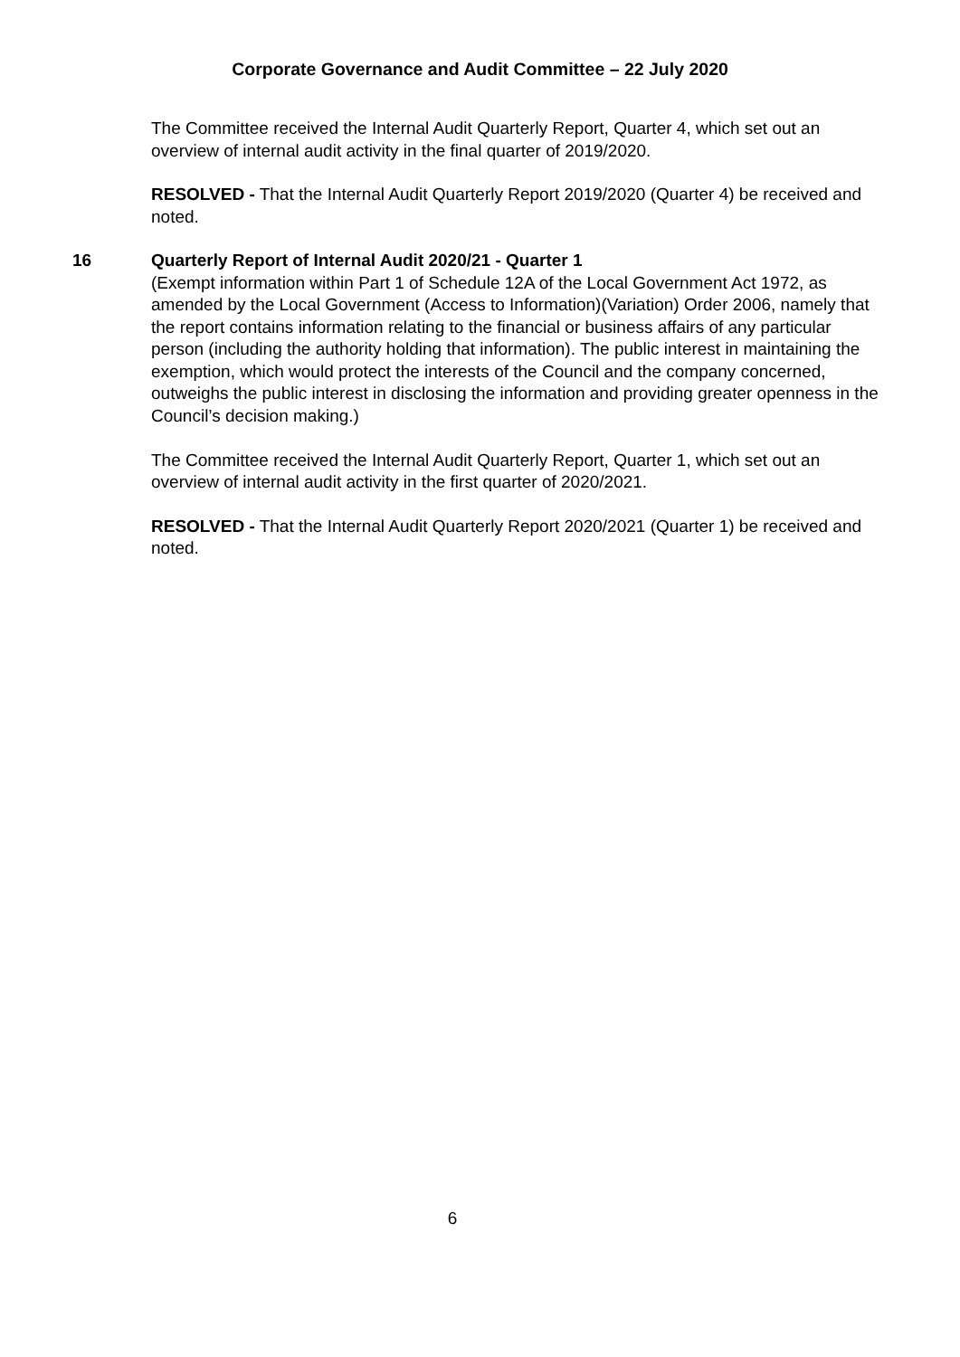Corporate Governance and Audit Committee – 22 July 2020
The Committee received the Internal Audit Quarterly Report, Quarter 4, which set out an overview of internal audit activity in the final quarter of 2019/2020.
RESOLVED - That the Internal Audit Quarterly Report 2019/2020 (Quarter 4) be received and noted.
16 Quarterly Report of Internal Audit 2020/21 - Quarter 1
(Exempt information within Part 1 of Schedule 12A of the Local Government Act 1972, as amended by the Local Government (Access to Information)(Variation) Order 2006, namely that the report contains information relating to the financial or business affairs of any particular person (including the authority holding that information). The public interest in maintaining the exemption, which would protect the interests of the Council and the company concerned, outweighs the public interest in disclosing the information and providing greater openness in the Council’s decision making.)
The Committee received the Internal Audit Quarterly Report, Quarter 1, which set out an overview of internal audit activity in the first quarter of 2020/2021.
RESOLVED - That the Internal Audit Quarterly Report 2020/2021 (Quarter 1) be received and noted.
6